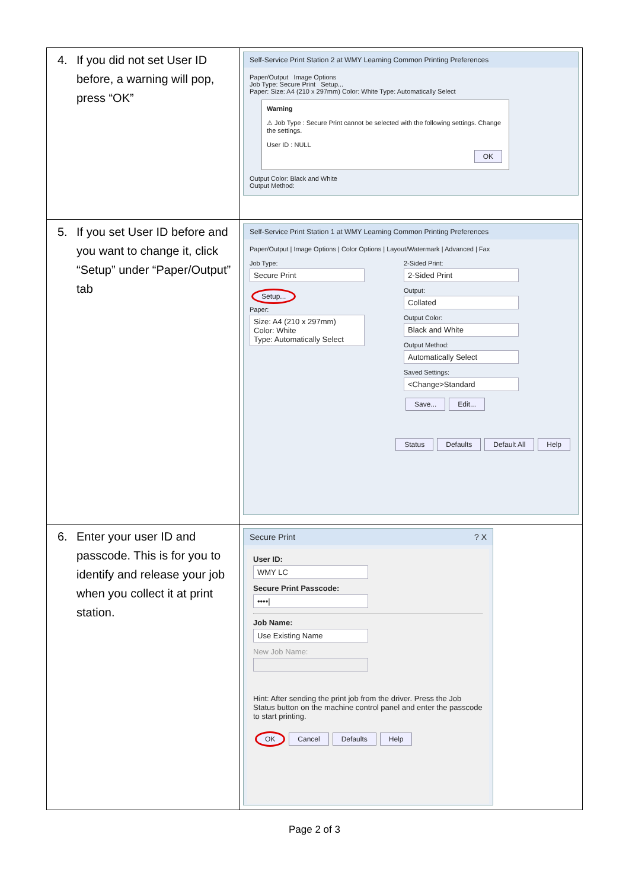| 4. If you did not set User ID before, a warning will pop, press “OK” | Self-Service Print Station 2 at WMY Learning Common Printing Preferences Paper/Output Image Options Job Type: Secure Print Setup... Paper: Size: A4 (210 x 297mm) Color: White Type: Automatically Select Warning ⚠ Job Type : Secure Print cannot be selected with the following settings. Change the settings. User ID : NULL OK Output Color: Black and White Output Method: |
| 5. If you set User ID before and you want to change it, click “Setup” under “Paper/Output” tab | Self-Service Print Station 1 at WMY Learning Common Printing Preferences Paper/Output / Image Options / Color Options / Layout/Watermark / Advanced / Fax Job Type: Secure Print Setup... Paper: Size: A4 (210 x 297mm) Color: White Type: Automatically Select 2-Sided Print: 2-Sided Print Output: Collated Output Color: Black and White Output Method: Automatically Select Saved Settings: <Change>Standard Save... Edit... Status Defaults Default All Help |
| 6. Enter your user ID and passcode. This is for you to identify and release your job when you collect it at print station. | Secure Print ? X User ID: WMY LC Secure Print Passcode: ••••/ Job Name: Use Existing Name New Job Name: Hint: After sending the print job from the driver. Press the Job Status button on the machine control panel and enter the passcode to start printing. OK Cancel Defaults Help |
Page 2 of 3